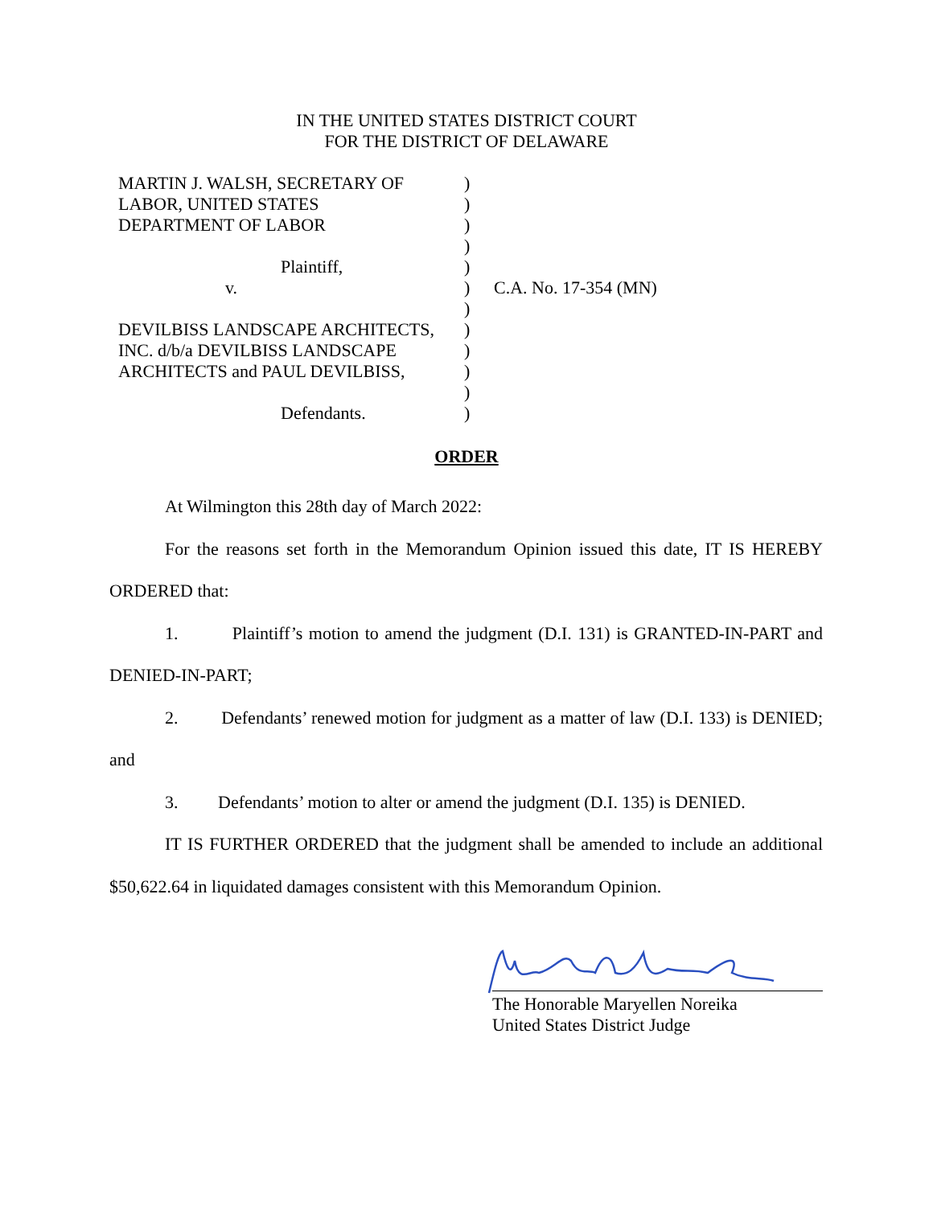IN THE UNITED STATES DISTRICT COURT
FOR THE DISTRICT OF DELAWARE
| MARTIN J. WALSH, SECRETARY OF LABOR, UNITED STATES DEPARTMENT OF LABOR Plaintiff, v. DEVILBISS LANDSCAPE ARCHITECTS, INC. d/b/a DEVILBISS LANDSCAPE ARCHITECTS and PAUL DEVILBISS, Defendants. | ) ) ) ) ) ) ) ) ) ) ) ) | C.A. No. 17-354 (MN) |
ORDER
At Wilmington this 28th day of March 2022:
For the reasons set forth in the Memorandum Opinion issued this date, IT IS HEREBY ORDERED that:
1. Plaintiff’s motion to amend the judgment (D.I. 131) is GRANTED-IN-PART and DENIED-IN-PART;
2. Defendants’ renewed motion for judgment as a matter of law (D.I. 133) is DENIED; and
3. Defendants’ motion to alter or amend the judgment (D.I. 135) is DENIED.
IT IS FURTHER ORDERED that the judgment shall be amended to include an additional $50,622.64 in liquidated damages consistent with this Memorandum Opinion.
The Honorable Maryellen Noreika
United States District Judge